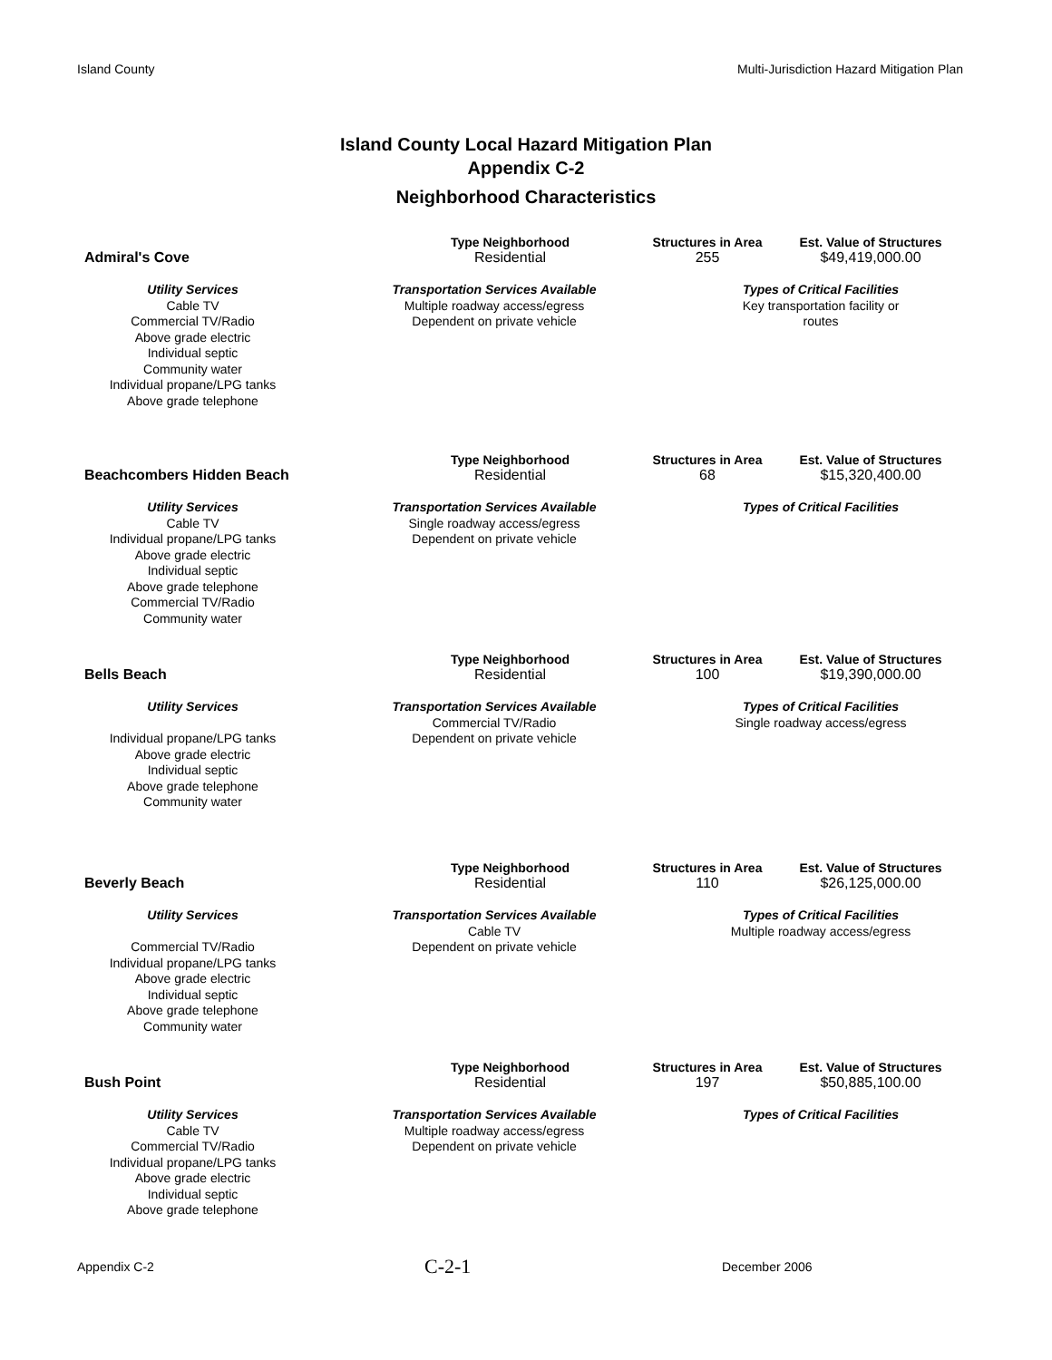Island County Multi-Jurisdiction Hazard Mitigation Plan
Island County Local Hazard Mitigation Plan
Appendix C-2
Neighborhood Characteristics
Admiral's Cove
Type Neighborhood
Residential
Structures in Area
255
Est. Value of Structures
$49,419,000.00
Utility Services
Cable TV
Commercial TV/Radio
Above grade electric
Individual septic
Community water
Individual propane/LPG tanks
Above grade telephone
Transportation Services Available
Multiple roadway access/egress
Dependent on private vehicle
Types of Critical Facilities
Key transportation facility or
routes
Beachcombers Hidden Beach
Type Neighborhood
Residential
Structures in Area
68
Est. Value of Structures
$15,320,400.00
Utility Services
Cable TV
Individual propane/LPG tanks
Above grade electric
Individual septic
Above grade telephone
Commercial TV/Radio
Community water
Transportation Services Available
Single roadway access/egress
Dependent on private vehicle
Types of Critical Facilities
Bells Beach
Type Neighborhood
Residential
Structures in Area
100
Est. Value of Structures
$19,390,000.00
Utility Services
Individual propane/LPG tanks
Above grade electric
Individual septic
Above grade telephone
Community water
Transportation Services Available
Commercial TV/Radio
Dependent on private vehicle
Types of Critical Facilities
Single roadway access/egress
Beverly Beach
Type Neighborhood
Residential
Structures in Area
110
Est. Value of Structures
$26,125,000.00
Utility Services
Commercial TV/Radio
Individual propane/LPG tanks
Above grade electric
Individual septic
Above grade telephone
Community water
Transportation Services Available
Cable TV
Dependent on private vehicle
Types of Critical Facilities
Multiple roadway access/egress
Bush Point
Type Neighborhood
Residential
Structures in Area
197
Est. Value of Structures
$50,885,100.00
Utility Services
Cable TV
Commercial TV/Radio
Individual propane/LPG tanks
Above grade electric
Individual septic
Above grade telephone
Transportation Services Available
Multiple roadway access/egress
Dependent on private vehicle
Types of Critical Facilities
Appendix C-2 C-2-1 December 2006